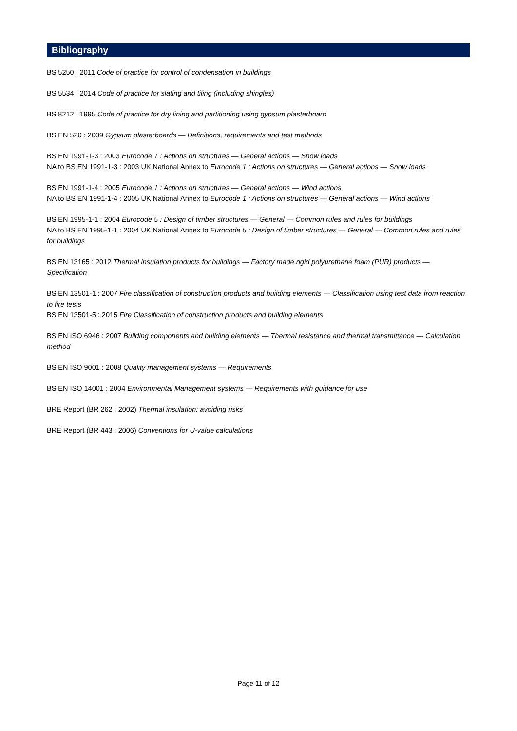Bibliography
BS 5250 : 2011 Code of practice for control of condensation in buildings
BS 5534 : 2014 Code of practice for slating and tiling (including shingles)
BS 8212 : 1995 Code of practice for dry lining and partitioning using gypsum plasterboard
BS EN 520 : 2009 Gypsum plasterboards — Definitions, requirements and test methods
BS EN 1991-1-3 : 2003 Eurocode 1 : Actions on structures — General actions — Snow loads
NA to BS EN 1991-1-3 : 2003 UK National Annex to Eurocode 1 : Actions on structures — General actions — Snow loads
BS EN 1991-1-4 : 2005 Eurocode 1 : Actions on structures — General actions — Wind actions
NA to BS EN 1991-1-4 : 2005 UK National Annex to Eurocode 1 : Actions on structures — General actions — Wind actions
BS EN 1995-1-1 : 2004 Eurocode 5 : Design of timber structures — General — Common rules and rules for buildings
NA to BS EN 1995-1-1 : 2004 UK National Annex to Eurocode 5 : Design of timber structures — General — Common rules and rules for buildings
BS EN 13165 : 2012 Thermal insulation products for buildings — Factory made rigid polyurethane foam (PUR) products — Specification
BS EN 13501-1 : 2007 Fire classification of construction products and building elements — Classification using test data from reaction to fire tests
BS EN 13501-5 : 2015 Fire Classification of construction products and building elements
BS EN ISO 6946 : 2007 Building components and building elements — Thermal resistance and thermal transmittance — Calculation method
BS EN ISO 9001 : 2008 Quality management systems — Requirements
BS EN ISO 14001 : 2004 Environmental Management systems — Requirements with guidance for use
BRE Report (BR 262 : 2002) Thermal insulation: avoiding risks
BRE Report (BR 443 : 2006) Conventions for U-value calculations
Page 11 of 12